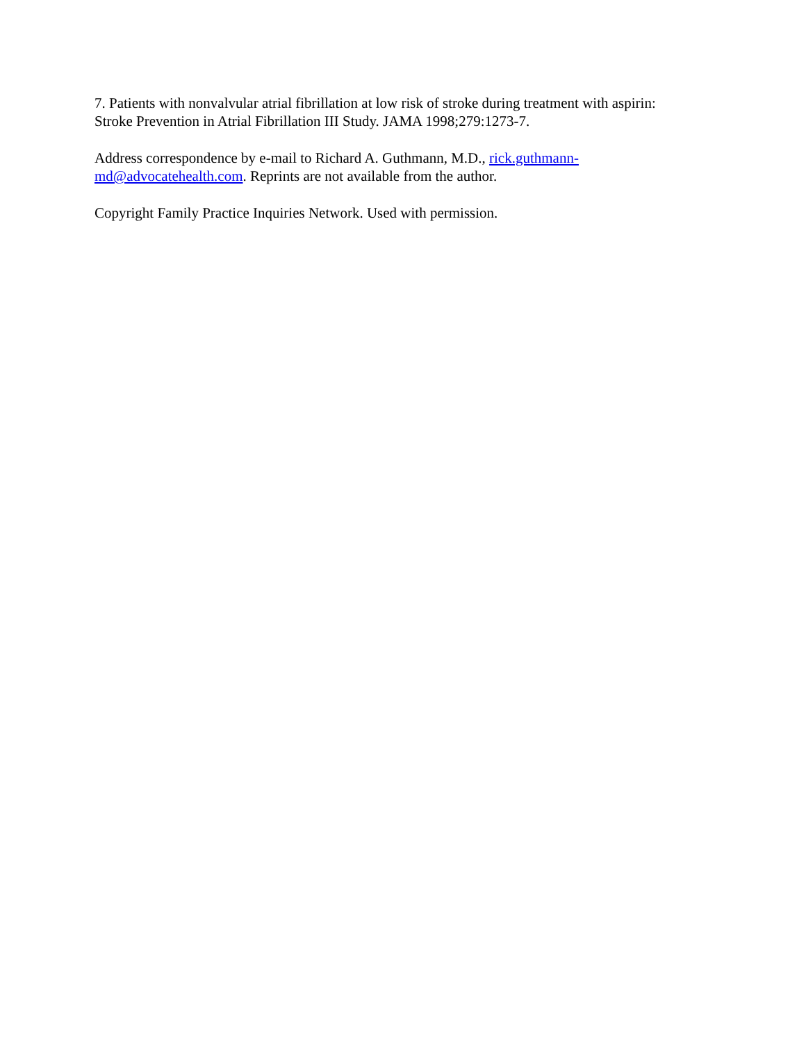7. Patients with nonvalvular atrial fibrillation at low risk of stroke during treatment with aspirin:
Stroke Prevention in Atrial Fibrillation III Study. JAMA 1998;279:1273-7.
Address correspondence by e-mail to Richard A. Guthmann, M.D., rick.guthmann-
md@advocatehealth.com. Reprints are not available from the author.
Copyright Family Practice Inquiries Network. Used with permission.